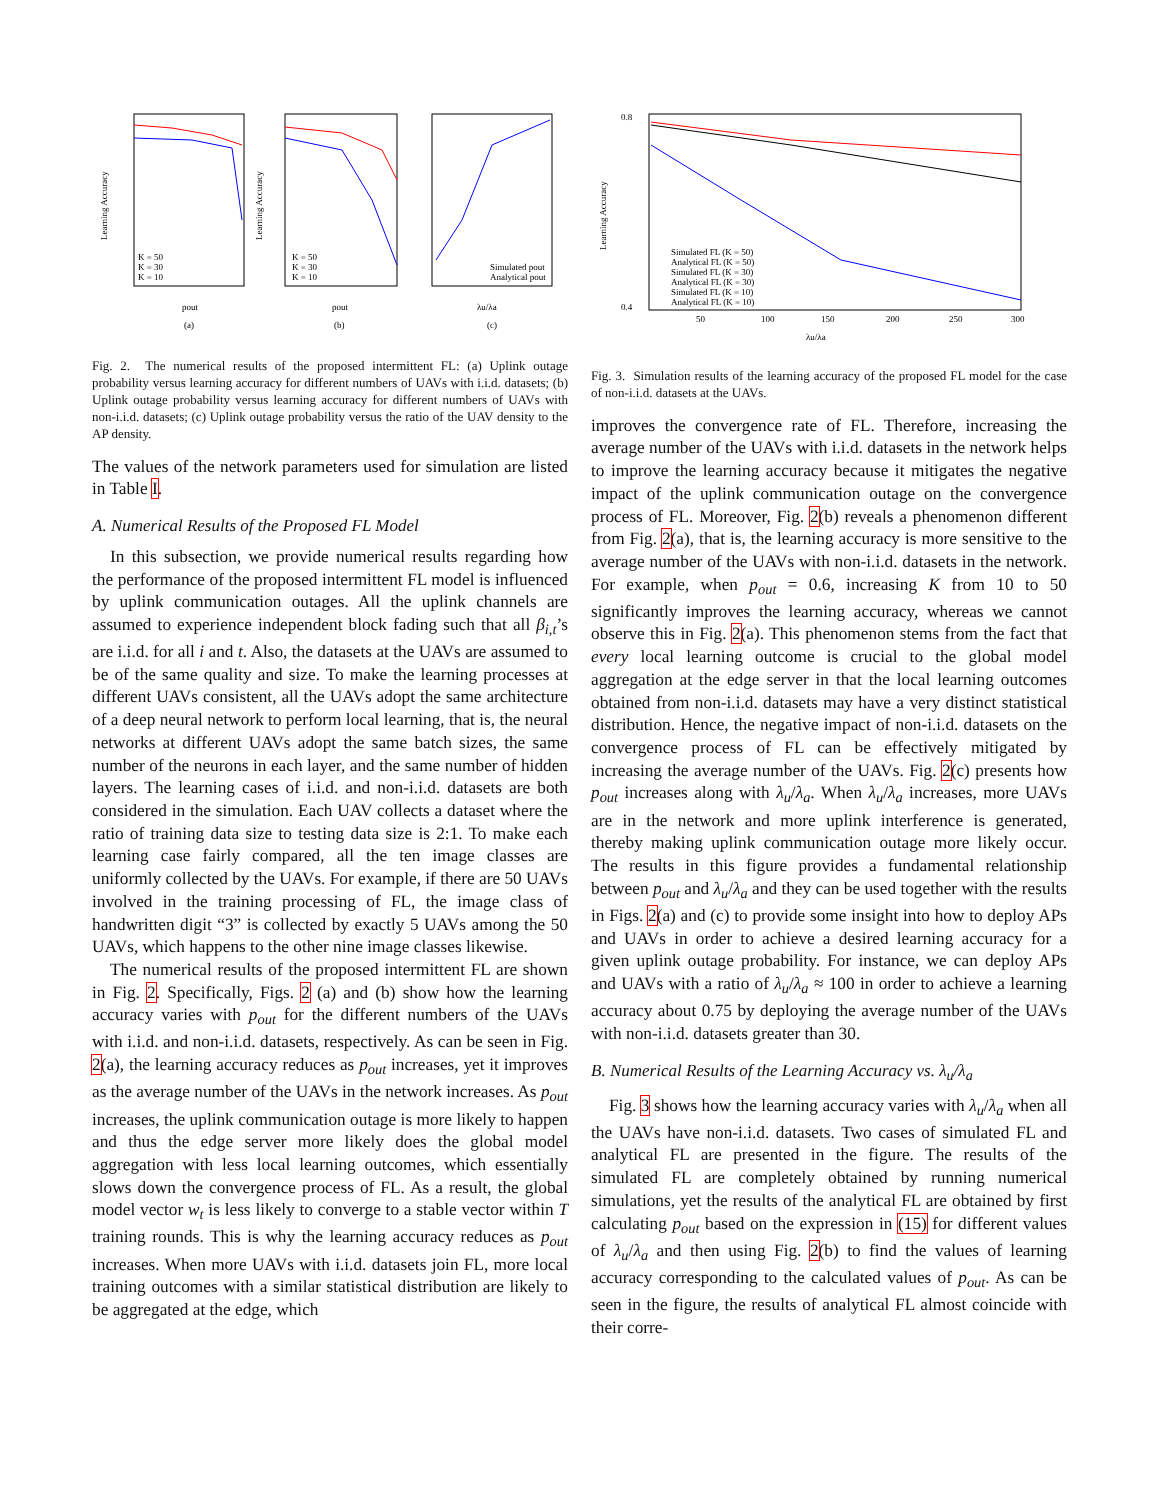Learning Accuracy
Learning Accuracy
pout
(a)
pout
(b)
λu/λa
(c)
K = 50
K = 30
K = 10
K = 50
K = 30
K = 10
Simulated pout
Analytical pout
Fig. 2. The numerical results of the proposed intermittent FL: (a) Uplink outage probability versus learning accuracy for different numbers of UAVs with i.i.d. datasets; (b) Uplink outage probability versus learning accuracy for different numbers of UAVs with non-i.i.d. datasets; (c) Uplink outage probability versus the ratio of the UAV density to the AP density.
The values of the network parameters used for simulation are listed in Table I.
A. Numerical Results of the Proposed FL Model
In this subsection, we provide numerical results regarding how the performance of the proposed intermittent FL model is influenced by uplink communication outages. All the uplink channels are assumed to experience independent block fading such that all β<sub>i,t</sub>’s are i.i.d. for all i and t. Also, the datasets at the UAVs are assumed to be of the same quality and size. To make the learning processes at different UAVs consistent, all the UAVs adopt the same architecture of a deep neural network to perform local learning, that is, the neural networks at different UAVs adopt the same batch sizes, the same number of the neurons in each layer, and the same number of hidden layers. The learning cases of i.i.d. and non-i.i.d. datasets are both considered in the simulation. Each UAV collects a dataset where the ratio of training data size to testing data size is 2:1. To make each learning case fairly compared, all the ten image classes are uniformly collected by the UAVs. For example, if there are 50 UAVs involved in the training processing of FL, the image class of handwritten digit “3” is collected by exactly 5 UAVs among the 50 UAVs, which happens to the other nine image classes likewise.
The numerical results of the proposed intermittent FL are shown in Fig. 2. Specifically, Figs. 2 (a) and (b) show how the learning accuracy varies with p<sub>out</sub> for the different numbers of the UAVs with i.i.d. and non-i.i.d. datasets, respectively. As can be seen in Fig. 2(a), the learning accuracy reduces as p<sub>out</sub> increases, yet it improves as the average number of the UAVs in the network increases. As p<sub>out</sub> increases, the uplink communication outage is more likely to happen and thus the edge server more likely does the global model aggregation with less local learning outcomes, which essentially slows down the convergence process of FL. As a result, the global model vector w<sub>t</sub> is less likely to converge to a stable vector within T training rounds. This is why the learning accuracy reduces as p<sub>out</sub> increases. When more UAVs with i.i.d. datasets join FL, more local training outcomes with a similar statistical distribution are likely to be aggregated at the edge, which
0.8
0.4
Learning Accuracy
Simulated FL (K = 50)
Analytical FL (K = 50)
Simulated FL (K = 30)
Analytical FL (K = 30)
Simulated FL (K = 10)
Analytical FL (K = 10)
50
100
150
200
250
300
λu/λa
Fig. 3. Simulation results of the learning accuracy of the proposed FL model for the case of non-i.i.d. datasets at the UAVs.
improves the convergence rate of FL. Therefore, increasing the average number of the UAVs with i.i.d. datasets in the network helps to improve the learning accuracy because it mitigates the negative impact of the uplink communication outage on the convergence process of FL. Moreover, Fig. 2(b) reveals a phenomenon different from Fig. 2(a), that is, the learning accuracy is more sensitive to the average number of the UAVs with non-i.i.d. datasets in the network. For example, when p<sub>out</sub> = 0.6, increasing K from 10 to 50 significantly improves the learning accuracy, whereas we cannot observe this in Fig. 2(a). This phenomenon stems from the fact that every local learning outcome is crucial to the global model aggregation at the edge server in that the local learning outcomes obtained from non-i.i.d. datasets may have a very distinct statistical distribution. Hence, the negative impact of non-i.i.d. datasets on the convergence process of FL can be effectively mitigated by increasing the average number of the UAVs. Fig. 2(c) presents how p<sub>out</sub> increases along with λ<sub>u</sub>/λ<sub>a</sub>. When λ<sub>u</sub>/λ<sub>a</sub> increases, more UAVs are in the network and more uplink interference is generated, thereby making uplink communication outage more likely occur. The results in this figure provides a fundamental relationship between p<sub>out</sub> and λ<sub>u</sub>/λ<sub>a</sub> and they can be used together with the results in Figs. 2(a) and (c) to provide some insight into how to deploy APs and UAVs in order to achieve a desired learning accuracy for a given uplink outage probability. For instance, we can deploy APs and UAVs with a ratio of λ<sub>u</sub>/λ<sub>a</sub> ≈ 100 in order to achieve a learning accuracy about 0.75 by deploying the average number of the UAVs with non-i.i.d. datasets greater than 30.
B. Numerical Results of the Learning Accuracy vs. λ<sub>u</sub>/λ<sub>a</sub>
Fig. 3 shows how the learning accuracy varies with λ<sub>u</sub>/λ<sub>a</sub> when all the UAVs have non-i.i.d. datasets. Two cases of simulated FL and analytical FL are presented in the figure. The results of the simulated FL are completely obtained by running numerical simulations, yet the results of the analytical FL are obtained by first calculating p<sub>out</sub> based on the expression in (15) for different values of λ<sub>u</sub>/λ<sub>a</sub> and then using Fig. 2(b) to find the values of learning accuracy corresponding to the calculated values of p<sub>out</sub>. As can be seen in the figure, the results of analytical FL almost coincide with their corre-